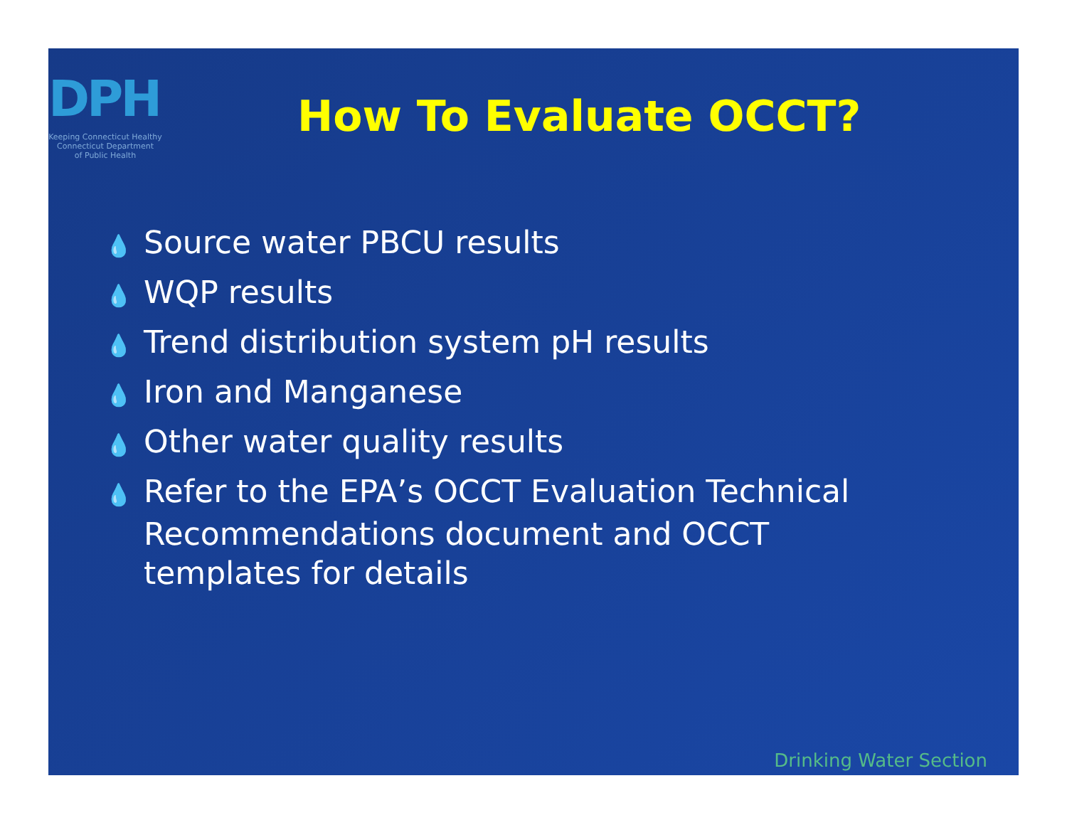DPH
Keeping Connecticut Healthy
Connecticut Department
of Public Health
How To Evaluate OCCT?
💧 Source water PBCU results
💧 WQP results
💧 Trend distribution system pH results
💧 Iron and Manganese
💧 Other water quality results
💧 Refer to the EPA’s OCCT Evaluation Technical Recommendations document and OCCT templates for details
Drinking Water Section